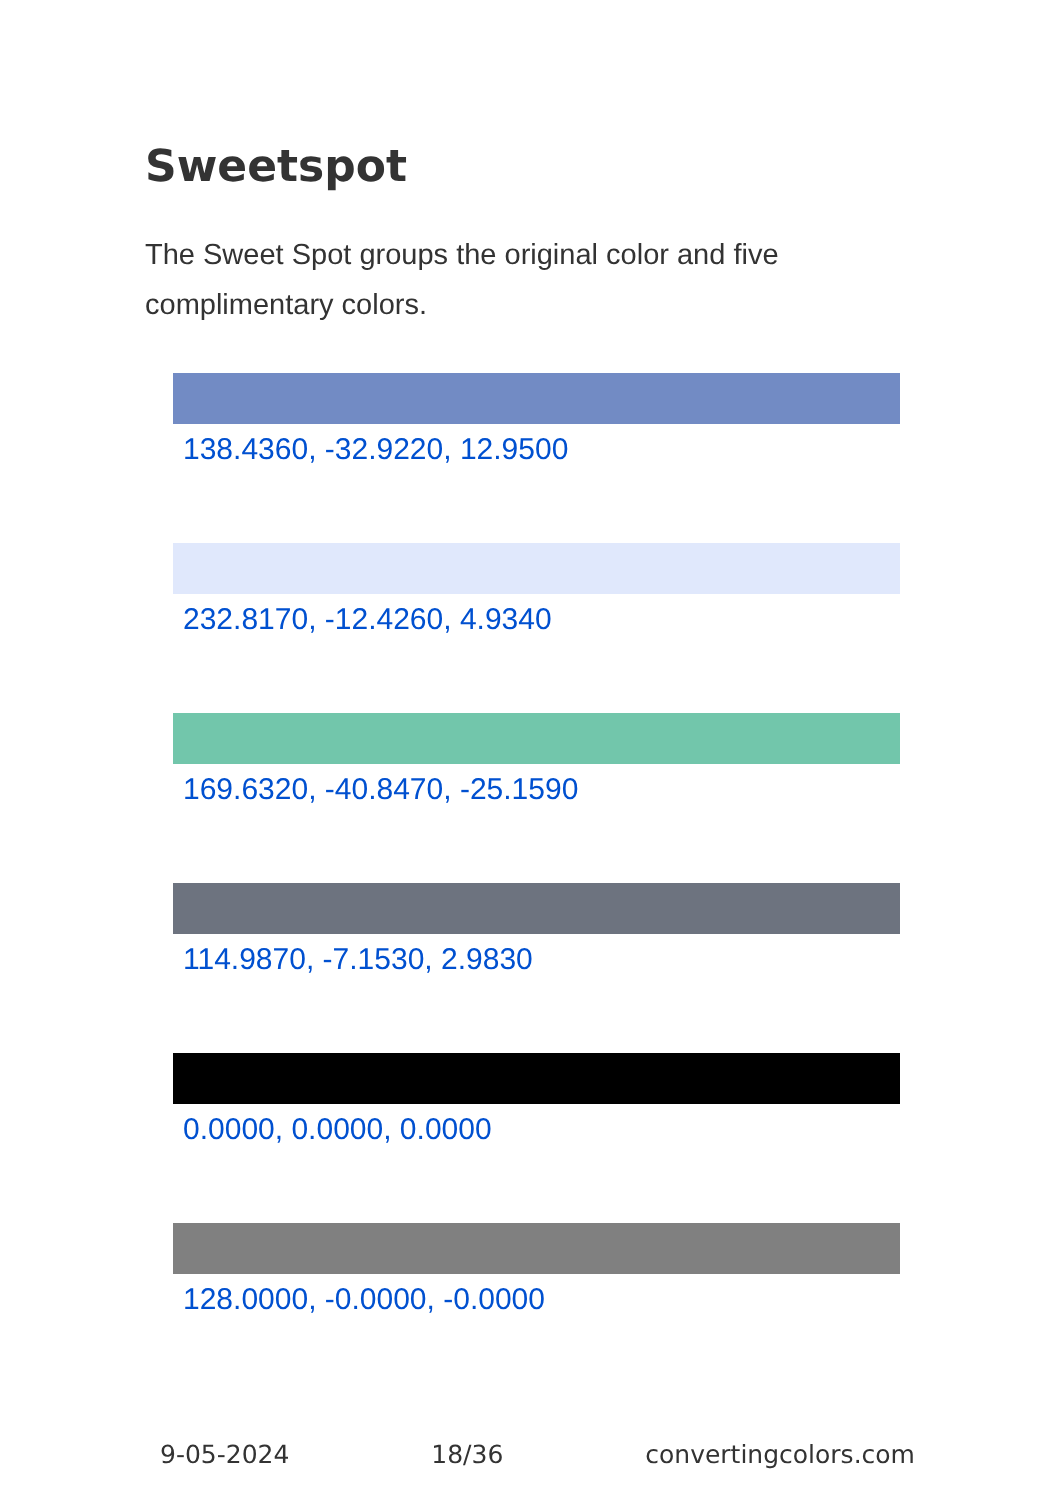Sweetspot
The Sweet Spot groups the original color and five complimentary colors.
138.4360, -32.9220, 12.9500
232.8170, -12.4260, 4.9340
169.6320, -40.8470, -25.1590
114.9870, -7.1530, 2.9830
0.0000, 0.0000, 0.0000
128.0000, -0.0000, -0.0000
9-05-2024 18/36 convertingcolors.com